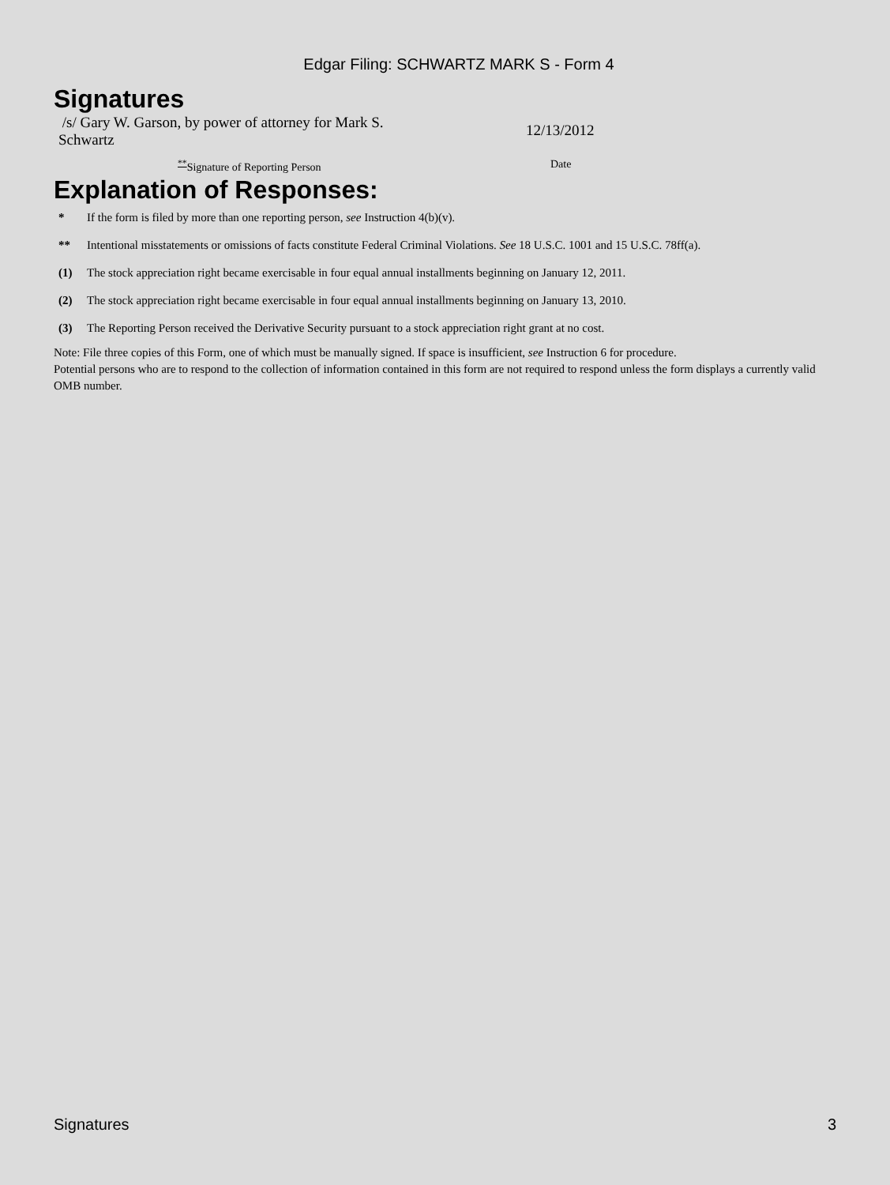Edgar Filing: SCHWARTZ MARK S - Form 4
Signatures
/s/ Gary W. Garson, by power of attorney for Mark S. Schwartz
12/13/2012
<sup>**</sup> Signature of Reporting Person Date
Explanation of Responses:
* If the form is filed by more than one reporting person, see Instruction 4(b)(v).
** Intentional misstatements or omissions of facts constitute Federal Criminal Violations. See 18 U.S.C. 1001 and 15 U.S.C. 78ff(a).
(1) The stock appreciation right became exercisable in four equal annual installments beginning on January 12, 2011.
(2) The stock appreciation right became exercisable in four equal annual installments beginning on January 13, 2010.
(3) The Reporting Person received the Derivative Security pursuant to a stock appreciation right grant at no cost.
Note: File three copies of this Form, one of which must be manually signed. If space is insufficient, see Instruction 6 for procedure.
Potential persons who are to respond to the collection of information contained in this form are not required to respond unless the form displays a currently valid OMB number.
Signatures 3